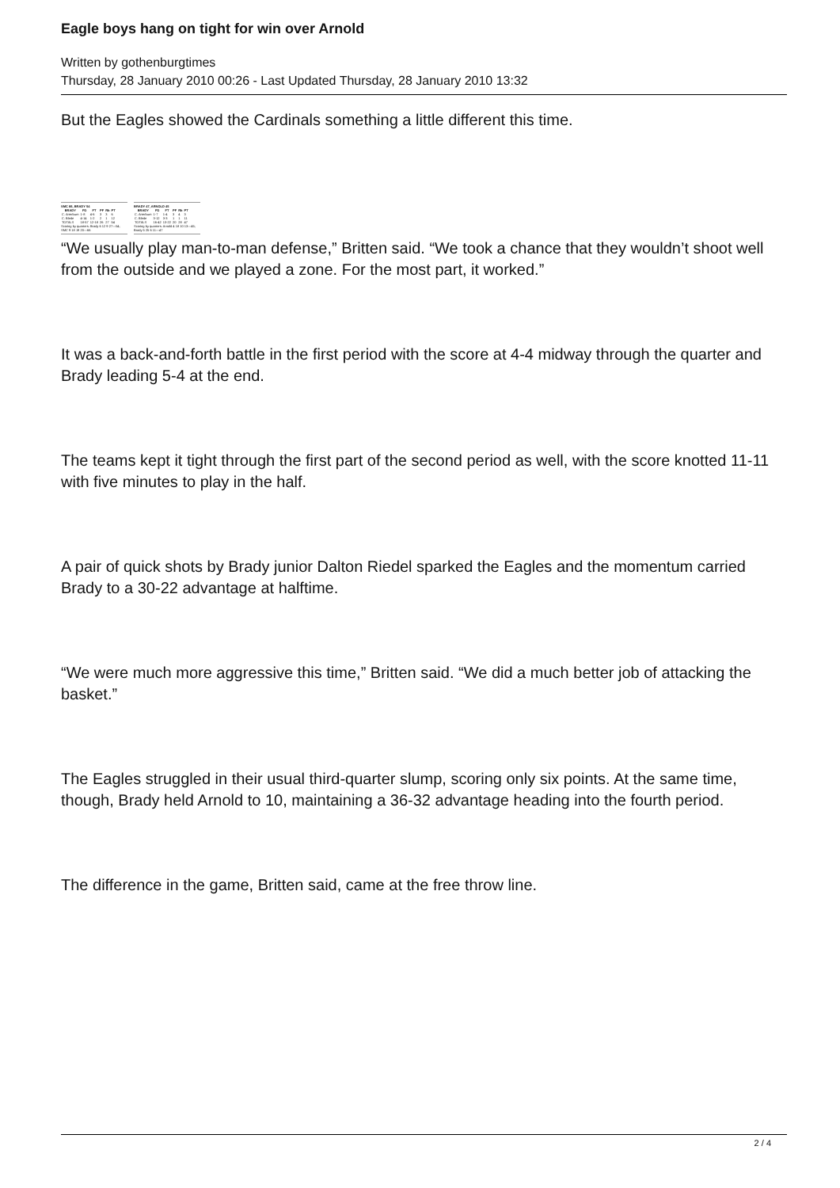Eagle boys hang on tight for win over Arnold
Written by gothenburgtimes
Thursday, 28 January 2010 00:26 - Last Updated Thursday, 28 January 2010 13:32
But the Eagles showed the Cardinals something a little different this time.
SMC 66, BRADY 54
| BRADY | FG | FT | PF | Rb | PT |
| --- | --- | --- | --- | --- | --- |
| C. Arterburn | 1-8 | 4-6 | 3 | 3 | 6 |
| C. Blede | 4-14 | 1-2 | 2 | 1 | 12 |
| TOTALS | 18-57 | 12-18 | 26 | 27 | 54 |
Scoring by quarters: Brady 6 12 9 27—54; SMC 9 18 19 20—66
BRADY 47, ARNOLD 45
| BRADY | FG | FT | PF | Rb | PT |
| --- | --- | --- | --- | --- | --- |
| C. Arterburn | 1-7 | 1-4 | 3 | 4 | 3 |
| C. Blede | 3-12 | 3-3 | 1 | 1 | 11 |
| TOTALS | 16-42 | 13-22 | 20 | 28 | 47 |
Scoring by quarters: Arnold 4 18 10 13—45; Brady 5 25 6 11—47
“We usually play man-to-man defense,” Britten said. “We took a chance that they wouldn’t shoot well from the outside and we played a zone. For the most part, it worked.”
It was a back-and-forth battle in the first period with the score at 4-4 midway through the quarter and Brady leading 5-4 at the end.
The teams kept it tight through the first part of the second period as well, with the score knotted 11-11 with five minutes to play in the half.
A pair of quick shots by Brady junior Dalton Riedel sparked the Eagles and the momentum carried Brady to a 30-22 advantage at halftime.
“We were much more aggressive this time,” Britten said. “We did a much better job of attacking the basket.”
The Eagles struggled in their usual third-quarter slump, scoring only six points. At the same time, though, Brady held Arnold to 10, maintaining a 36-32 advantage heading into the fourth period.
The difference in the game, Britten said, came at the free throw line.
2 / 4